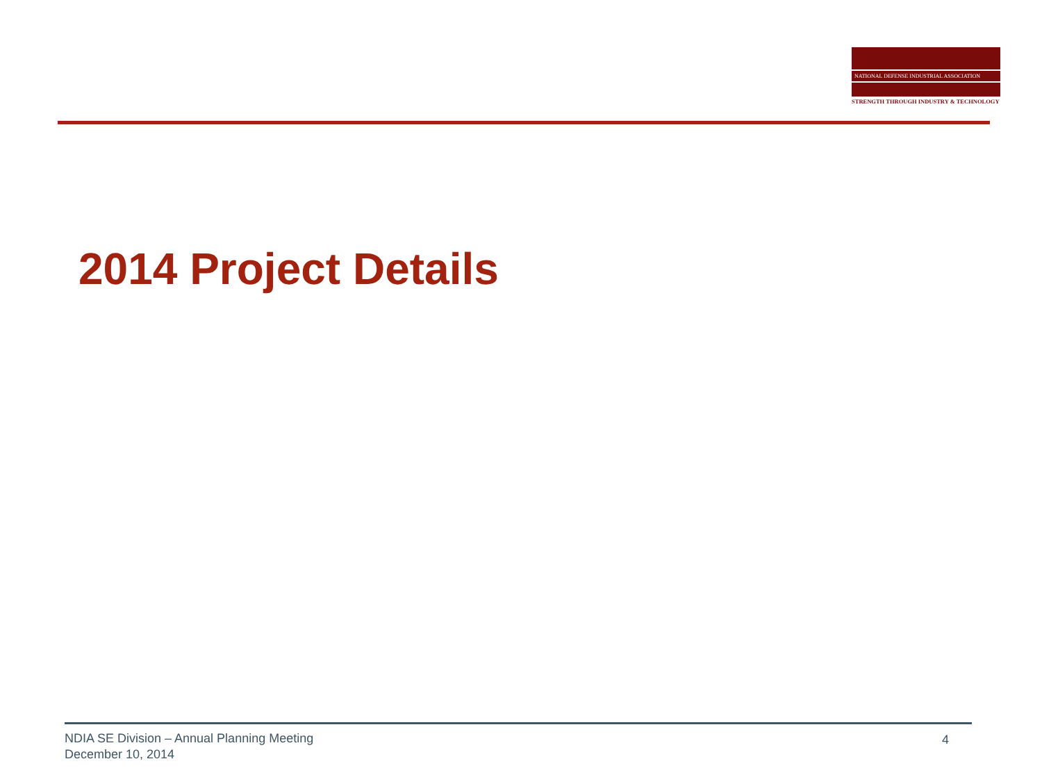NATIONAL DEFENSE INDUSTRIAL ASSOCIATION
STRENGTH THROUGH INDUSTRY & TECHNOLOGY
2014 Project Details
NDIA SE Division – Annual Planning Meeting
December 10, 2014
4